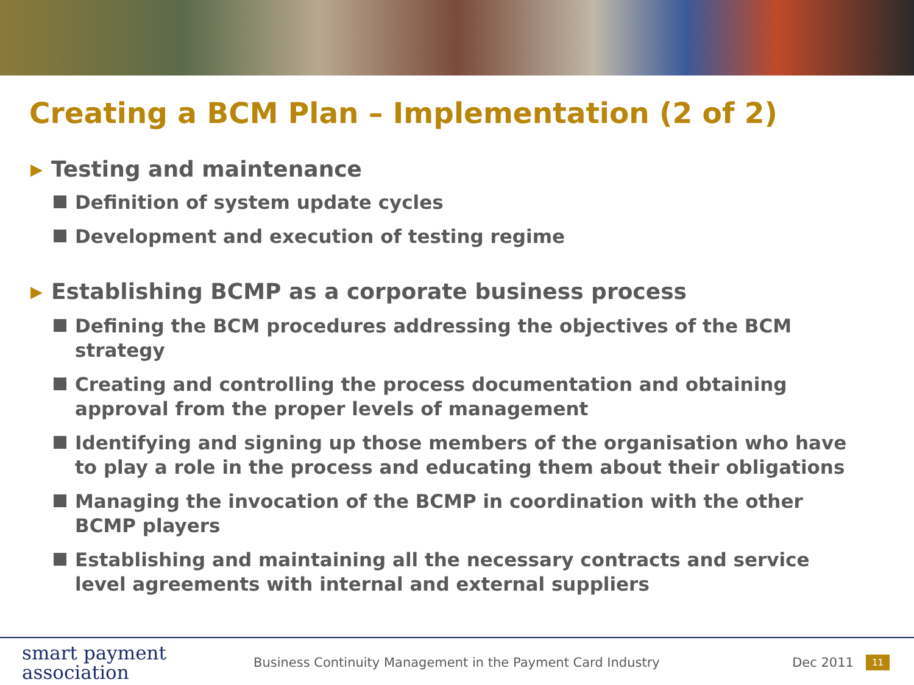Creating a BCM Plan – Implementation (2 of 2)
▶ Testing and maintenance
Definition of system update cycles
Development and execution of testing regime
▶ Establishing BCMP as a corporate business process
Defining the BCM procedures addressing the objectives of the BCM strategy
Creating and controlling the process documentation and obtaining approval from the proper levels of management
Identifying and signing up those members of the organisation who have to play a role in the process and educating them about their obligations
Managing the invocation of the BCMP in coordination with the other BCMP players
Establishing and maintaining all the necessary contracts and service level agreements with internal and external suppliers
smart payment
association
Business Continuity Management in the Payment Card Industry
Dec 2011
11